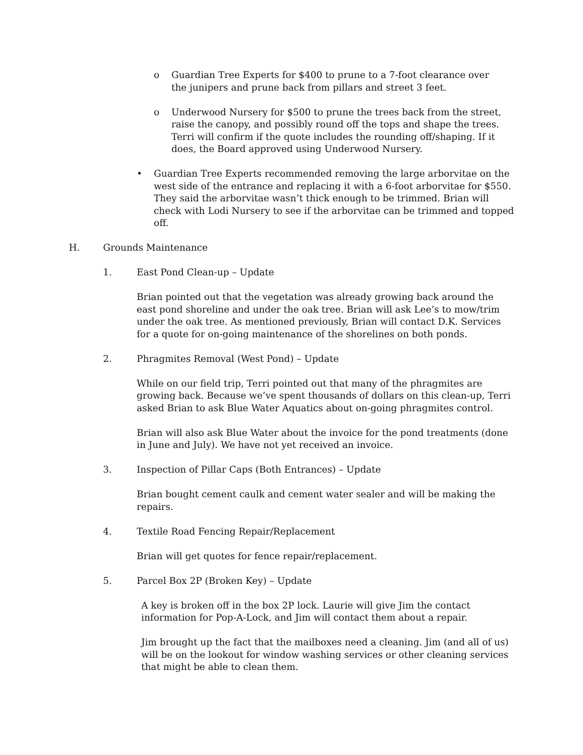o Guardian Tree Experts for $400 to prune to a 7-foot clearance over the junipers and prune back from pillars and street 3 feet.
o Underwood Nursery for $500 to prune the trees back from the street, raise the canopy, and possibly round off the tops and shape the trees. Terri will confirm if the quote includes the rounding off/shaping. If it does, the Board approved using Underwood Nursery.
• Guardian Tree Experts recommended removing the large arborvitae on the west side of the entrance and replacing it with a 6-foot arborvitae for $550. They said the arborvitae wasn’t thick enough to be trimmed. Brian will check with Lodi Nursery to see if the arborvitae can be trimmed and topped off.
H. Grounds Maintenance
1. East Pond Clean-up – Update
Brian pointed out that the vegetation was already growing back around the east pond shoreline and under the oak tree. Brian will ask Lee’s to mow/trim under the oak tree. As mentioned previously, Brian will contact D.K. Services for a quote for on-going maintenance of the shorelines on both ponds.
2. Phragmites Removal (West Pond) – Update
While on our field trip, Terri pointed out that many of the phragmites are growing back. Because we’ve spent thousands of dollars on this clean-up, Terri asked Brian to ask Blue Water Aquatics about on-going phragmites control.
Brian will also ask Blue Water about the invoice for the pond treatments (done in June and July). We have not yet received an invoice.
3. Inspection of Pillar Caps (Both Entrances) – Update
Brian bought cement caulk and cement water sealer and will be making the repairs.
4. Textile Road Fencing Repair/Replacement
Brian will get quotes for fence repair/replacement.
5. Parcel Box 2P (Broken Key) – Update
A key is broken off in the box 2P lock. Laurie will give Jim the contact information for Pop-A-Lock, and Jim will contact them about a repair.
Jim brought up the fact that the mailboxes need a cleaning. Jim (and all of us) will be on the lookout for window washing services or other cleaning services that might be able to clean them.